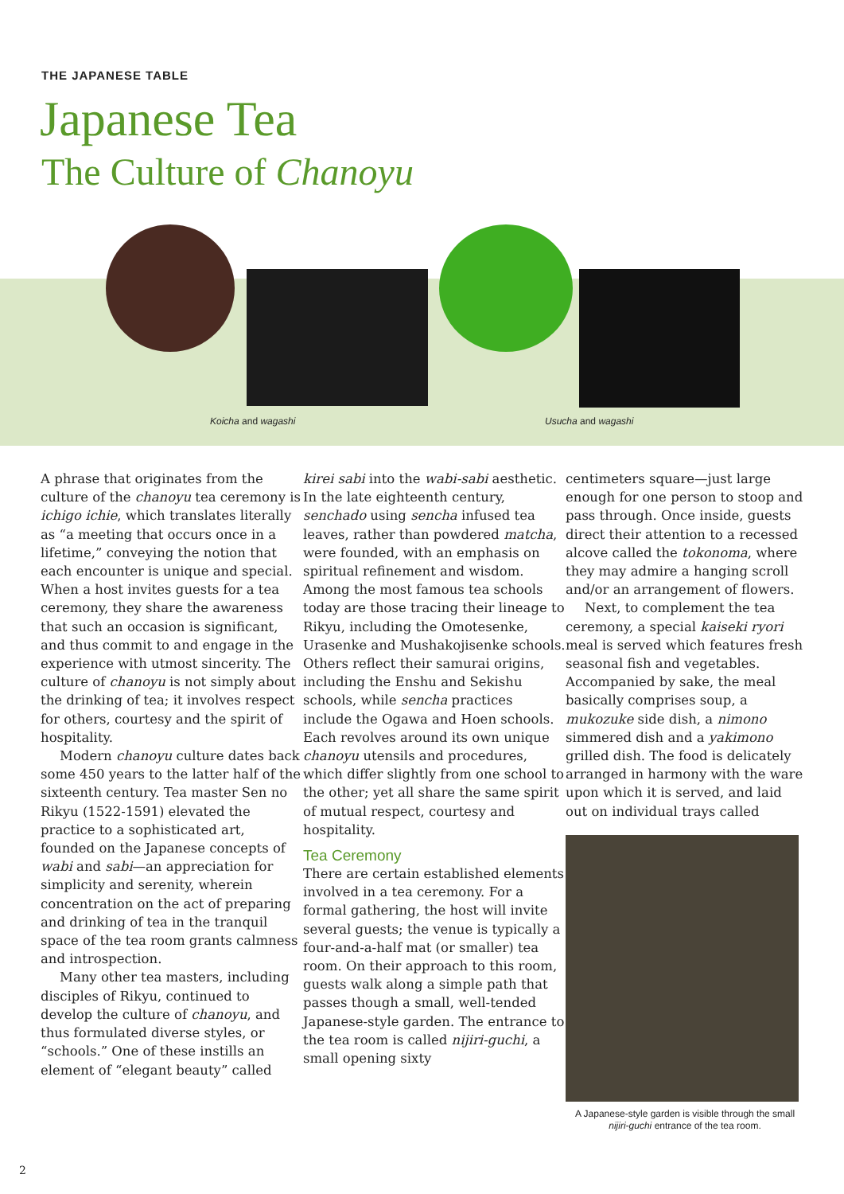THE JAPANESE TABLE
Japanese Tea
The Culture of Chanoyu
Koicha and wagashi Usucha and wagashi
A phrase that originates from the culture of the chanoyu tea ceremony is ichigo ichie, which translates literally as “a meeting that occurs once in a lifetime,” conveying the notion that each encounter is unique and special. When a host invites guests for a tea ceremony, they share the awareness that such an occasion is significant, and thus commit to and engage in the experience with utmost sincerity. The culture of chanoyu is not simply about the drinking of tea; it involves respect for others, courtesy and the spirit of hospitality.
Modern chanoyu culture dates back some 450 years to the latter half of the sixteenth century. Tea master Sen no Rikyu (1522-1591) elevated the practice to a sophisticated art, founded on the Japanese concepts of wabi and sabi—an appreciation for simplicity and serenity, wherein concentration on the act of preparing and drinking of tea in the tranquil space of the tea room grants calmness and introspection.
Many other tea masters, including disciples of Rikyu, continued to develop the culture of chanoyu, and thus formulated diverse styles, or “schools.” One of these instills an element of “elegant beauty” called
kirei sabi into the wabi-sabi aesthetic. In the late eighteenth century, senchado using sencha infused tea leaves, rather than powdered matcha, were founded, with an emphasis on spiritual refinement and wisdom. Among the most famous tea schools today are those tracing their lineage to Rikyu, including the Omotesenke, Urasenke and Mushakojisenke schools. Others reflect their samurai origins, including the Enshu and Sekishu schools, while sencha practices include the Ogawa and Hoen schools. Each revolves around its own unique chanoyu utensils and procedures, which differ slightly from one school to the other; yet all share the same spirit of mutual respect, courtesy and hospitality.
Tea Ceremony
There are certain established elements involved in a tea ceremony. For a formal gathering, the host will invite several guests; the venue is typically a four-and-a-half mat (or smaller) tea room. On their approach to this room, guests walk along a simple path that passes though a small, well-tended Japanese-style garden. The entrance to the tea room is called nijiri-guchi, a small opening sixty
centimeters square—just large enough for one person to stoop and pass through. Once inside, guests direct their attention to a recessed alcove called the tokonoma, where they may admire a hanging scroll and/or an arrangement of flowers.
Next, to complement the tea ceremony, a special kaiseki ryori meal is served which features fresh seasonal fish and vegetables. Accompanied by sake, the meal basically comprises soup, a mukozuke side dish, a nimono simmered dish and a yakimono grilled dish. The food is delicately arranged in harmony with the ware upon which it is served, and laid out on individual trays called
A Japanese-style garden is visible through the small nijiri-guchi entrance of the tea room.
2